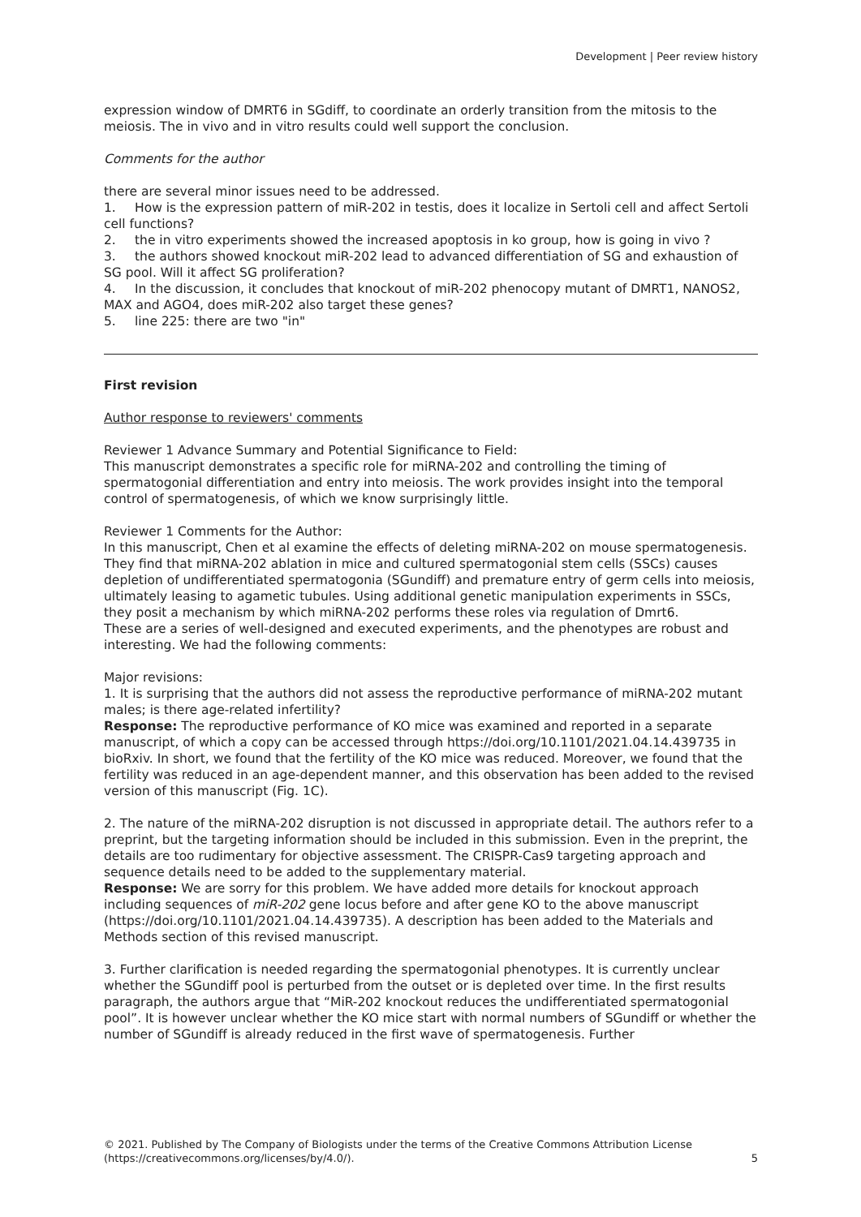Development | Peer review history
expression window of DMRT6 in SGdiff, to coordinate an orderly transition from the mitosis to the meiosis. The in vivo and in vitro results could well support the conclusion.
Comments for the author
there are several minor issues need to be addressed.
1. How is the expression pattern of miR-202 in testis, does it localize in Sertoli cell and affect Sertoli cell functions?
2. the in vitro experiments showed the increased apoptosis in ko group, how is going in vivo ?
3. the authors showed knockout miR-202 lead to advanced differentiation of SG and exhaustion of SG pool. Will it affect SG proliferation?
4. In the discussion, it concludes that knockout of miR-202 phenocopy mutant of DMRT1, NANOS2, MAX and AGO4, does miR-202 also target these genes?
5. line 225: there are two "in"
First revision
Author response to reviewers' comments
Reviewer 1 Advance Summary and Potential Significance to Field:
This manuscript demonstrates a specific role for miRNA-202 and controlling the timing of spermatogonial differentiation and entry into meiosis. The work provides insight into the temporal control of spermatogenesis, of which we know surprisingly little.
Reviewer 1 Comments for the Author:
In this manuscript, Chen et al examine the effects of deleting miRNA-202 on mouse spermatogenesis. They find that miRNA-202 ablation in mice and cultured spermatogonial stem cells (SSCs) causes depletion of undifferentiated spermatogonia (SGundiff) and premature entry of germ cells into meiosis, ultimately leasing to agametic tubules. Using additional genetic manipulation experiments in SSCs, they posit a mechanism by which miRNA-202 performs these roles via regulation of Dmrt6.
These are a series of well-designed and executed experiments, and the phenotypes are robust and interesting. We had the following comments:
Major revisions:
1. It is surprising that the authors did not assess the reproductive performance of miRNA-202 mutant males; is there age-related infertility?
Response: The reproductive performance of KO mice was examined and reported in a separate manuscript, of which a copy can be accessed through https://doi.org/10.1101/2021.04.14.439735 in bioRxiv. In short, we found that the fertility of the KO mice was reduced. Moreover, we found that the fertility was reduced in an age-dependent manner, and this observation has been added to the revised version of this manuscript (Fig. 1C).
2. The nature of the miRNA-202 disruption is not discussed in appropriate detail. The authors refer to a preprint, but the targeting information should be included in this submission. Even in the preprint, the details are too rudimentary for objective assessment. The CRISPR-Cas9 targeting approach and sequence details need to be added to the supplementary material.
Response: We are sorry for this problem. We have added more details for knockout approach including sequences of miR-202 gene locus before and after gene KO to the above manuscript (https://doi.org/10.1101/2021.04.14.439735). A description has been added to the Materials and Methods section of this revised manuscript.
3. Further clarification is needed regarding the spermatogonial phenotypes. It is currently unclear whether the SGundiff pool is perturbed from the outset or is depleted over time. In the first results paragraph, the authors argue that “MiR-202 knockout reduces the undifferentiated spermatogonial pool”. It is however unclear whether the KO mice start with normal numbers of SGundiff or whether the number of SGundiff is already reduced in the first wave of spermatogenesis. Further
© 2021. Published by The Company of Biologists under the terms of the Creative Commons Attribution License
(https://creativecommons.org/licenses/by/4.0/). 5